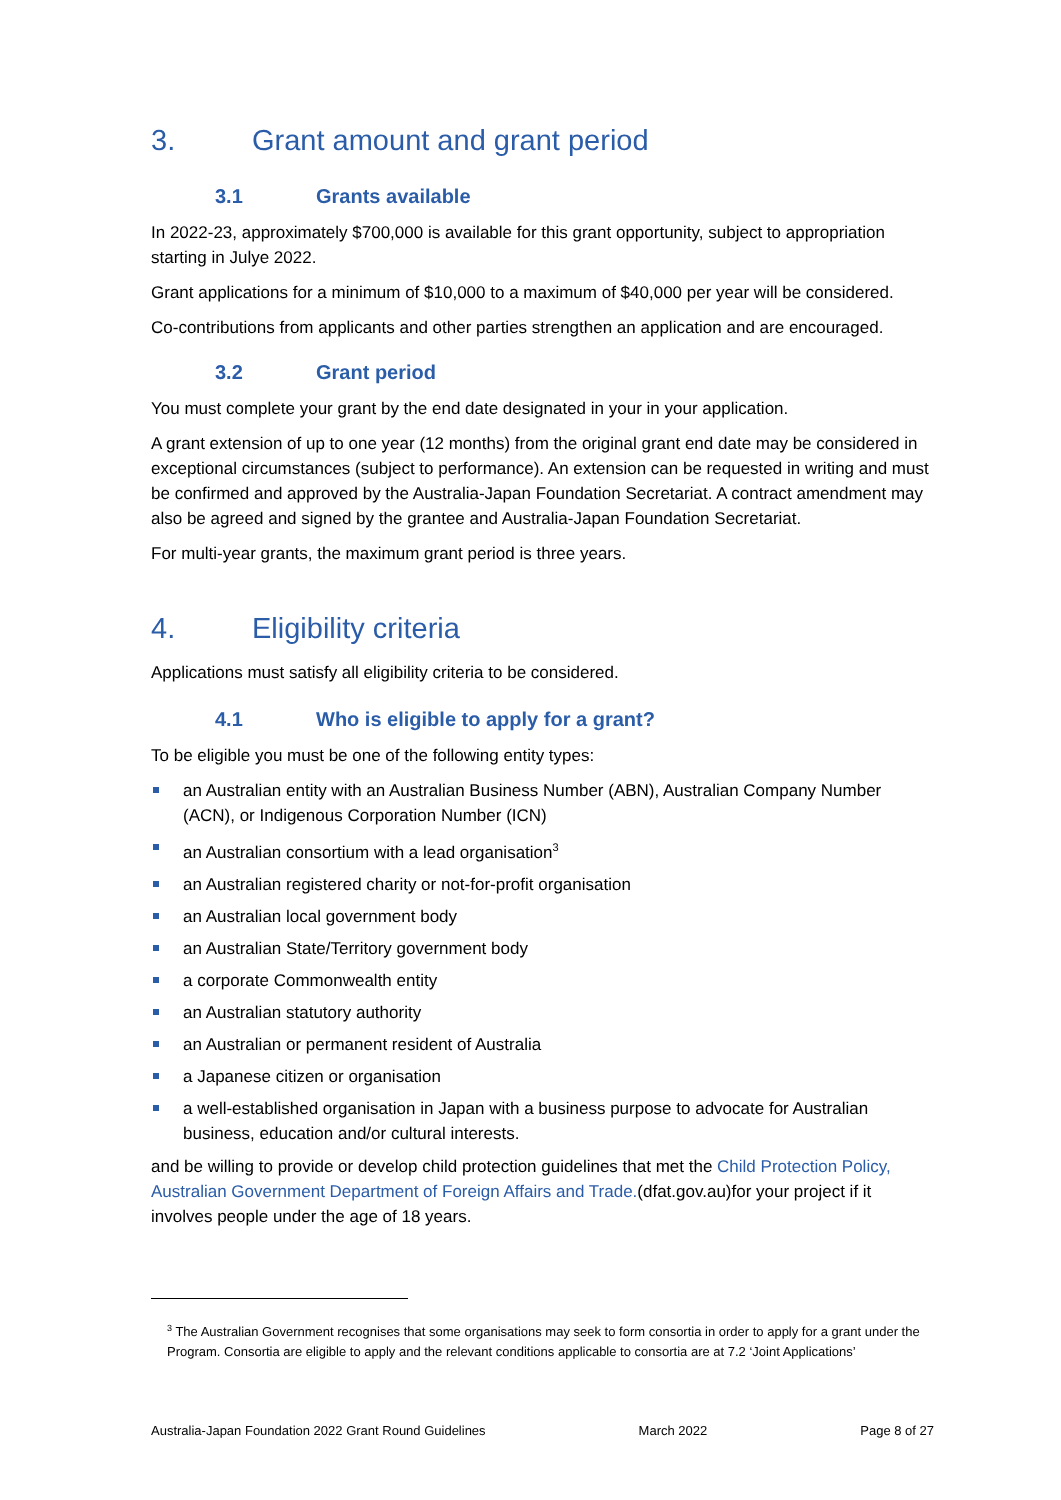3. Grant amount and grant period
3.1 Grants available
In 2022-23, approximately $700,000 is available for this grant opportunity, subject to appropriation starting in Julye 2022.
Grant applications for a minimum of $10,000 to a maximum of $40,000 per year will be considered.
Co-contributions from applicants and other parties strengthen an application and are encouraged.
3.2 Grant period
You must complete your grant by the end date designated in your in your application.
A grant extension of up to one year (12 months) from the original grant end date may be considered in exceptional circumstances (subject to performance). An extension can be requested in writing and must be confirmed and approved by the Australia-Japan Foundation Secretariat. A contract amendment may also be agreed and signed by the grantee and Australia-Japan Foundation Secretariat.
For multi-year grants, the maximum grant period is three years.
4. Eligibility criteria
Applications must satisfy all eligibility criteria to be considered.
4.1 Who is eligible to apply for a grant?
To be eligible you must be one of the following entity types:
an Australian entity with an Australian Business Number (ABN), Australian Company Number (ACN), or Indigenous Corporation Number (ICN)
an Australian consortium with a lead organisation<sup>3</sup>
an Australian registered charity or not-for-profit organisation
an Australian local government body
an Australian State/Territory government body
a corporate Commonwealth entity
an Australian statutory authority
an Australian or permanent resident of Australia
a Japanese citizen or organisation
a well-established organisation in Japan with a business purpose to advocate for Australian business, education and/or cultural interests.
and be willing to provide or develop child protection guidelines that met the Child Protection Policy, Australian Government Department of Foreign Affairs and Trade.(dfat.gov.au)for your project if it involves people under the age of 18 years.
<sup>3</sup> The Australian Government recognises that some organisations may seek to form consortia in order to apply for a grant under the Program. Consortia are eligible to apply and the relevant conditions applicable to consortia are at 7.2 ‘Joint Applications’
Australia-Japan Foundation 2022 Grant Round Guidelines March 2022 Page 8 of 27